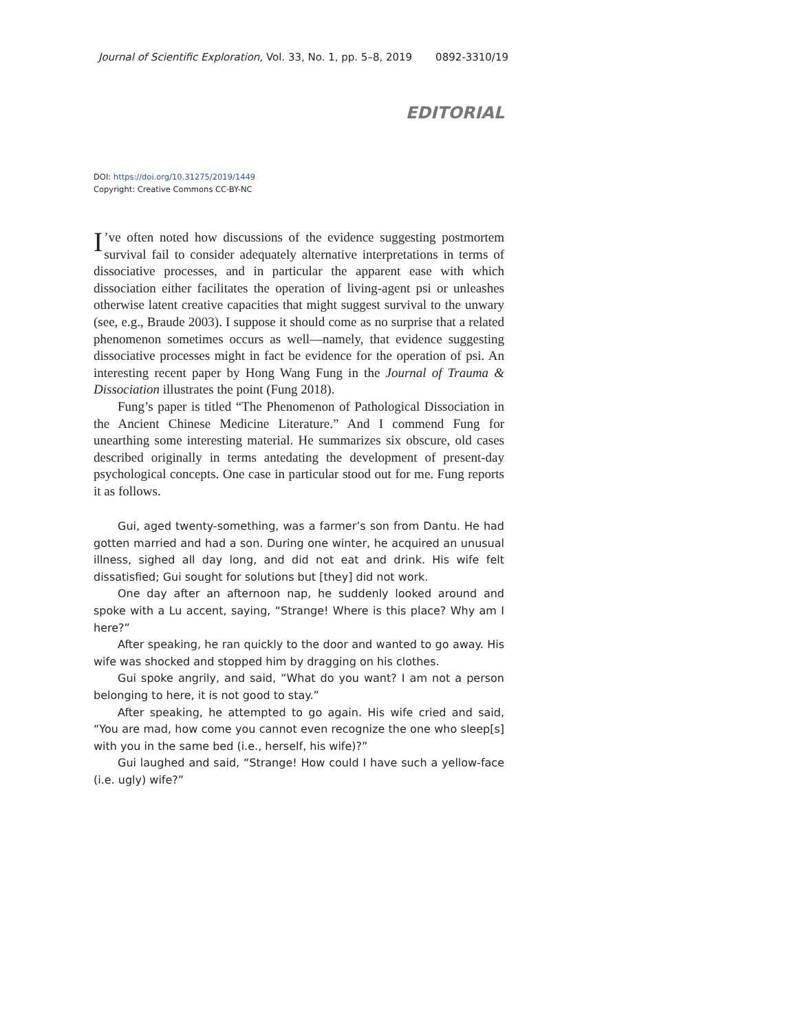Journal of Scientific Exploration, Vol. 33, No. 1, pp. 5–8, 2019 0892-3310/19
EDITORIAL
DOI: https://doi.org/10.31275/2019/1449
Copyright: Creative Commons CC-BY-NC
I’ve often noted how discussions of the evidence suggesting postmortem survival fail to consider adequately alternative interpretations in terms of dissociative processes, and in particular the apparent ease with which dissociation either facilitates the operation of living-agent psi or unleashes otherwise latent creative capacities that might suggest survival to the unwary (see, e.g., Braude 2003). I suppose it should come as no surprise that a related phenomenon sometimes occurs as well—namely, that evidence suggesting dissociative processes might in fact be evidence for the operation of psi. An interesting recent paper by Hong Wang Fung in the Journal of Trauma & Dissociation illustrates the point (Fung 2018).
Fung’s paper is titled “The Phenomenon of Pathological Dissociation in the Ancient Chinese Medicine Literature.” And I commend Fung for unearthing some interesting material. He summarizes six obscure, old cases described originally in terms antedating the development of present-day psychological concepts. One case in particular stood out for me. Fung reports it as follows.
Gui, aged twenty-something, was a farmer’s son from Dantu. He had gotten married and had a son. During one winter, he acquired an unusual illness, sighed all day long, and did not eat and drink. His wife felt dissatisfied; Gui sought for solutions but [they] did not work.
One day after an afternoon nap, he suddenly looked around and spoke with a Lu accent, saying, “Strange! Where is this place? Why am I here?”
After speaking, he ran quickly to the door and wanted to go away. His wife was shocked and stopped him by dragging on his clothes.
Gui spoke angrily, and said, “What do you want? I am not a person belonging to here, it is not good to stay.”
After speaking, he attempted to go again. His wife cried and said, “You are mad, how come you cannot even recognize the one who sleep[s] with you in the same bed (i.e., herself, his wife)?”
Gui laughed and said, “Strange! How could I have such a yellow-face (i.e. ugly) wife?”